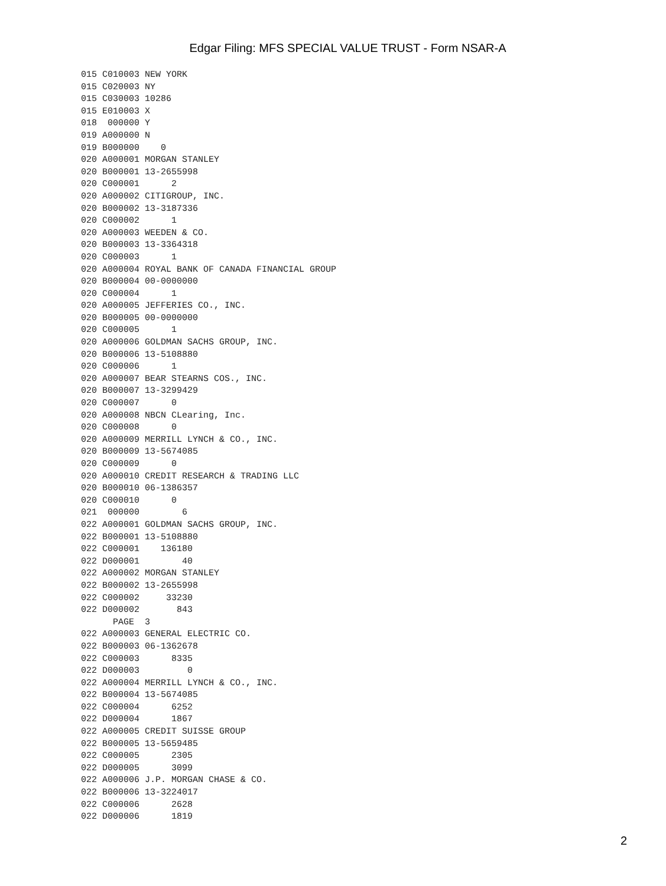Edgar Filing: MFS SPECIAL VALUE TRUST - Form NSAR-A
015 C010003 NEW YORK
015 C020003 NY
015 C030003 10286
015 E010003 X
018  000000 Y
019 A000000 N
019 B000000    0
020 A000001 MORGAN STANLEY
020 B000001 13-2655998
020 C000001      2
020 A000002 CITIGROUP, INC.
020 B000002 13-3187336
020 C000002      1
020 A000003 WEEDEN & CO.
020 B000003 13-3364318
020 C000003      1
020 A000004 ROYAL BANK OF CANADA FINANCIAL GROUP
020 B000004 00-0000000
020 C000004      1
020 A000005 JEFFERIES CO., INC.
020 B000005 00-0000000
020 C000005      1
020 A000006 GOLDMAN SACHS GROUP, INC.
020 B000006 13-5108880
020 C000006      1
020 A000007 BEAR STEARNS COS., INC.
020 B000007 13-3299429
020 C000007      0
020 A000008 NBCN CLearing, Inc.
020 C000008      0
020 A000009 MERRILL LYNCH & CO., INC.
020 B000009 13-5674085
020 C000009      0
020 A000010 CREDIT RESEARCH & TRADING LLC
020 B000010 06-1386357
020 C000010      0
021  000000        6
022 A000001 GOLDMAN SACHS GROUP, INC.
022 B000001 13-5108880
022 C000001    136180
022 D000001        40
022 A000002 MORGAN STANLEY
022 B000002 13-2655998
022 C000002     33230
022 D000002       843
      PAGE  3
022 A000003 GENERAL ELECTRIC CO.
022 B000003 06-1362678
022 C000003      8335
022 D000003         0
022 A000004 MERRILL LYNCH & CO., INC.
022 B000004 13-5674085
022 C000004      6252
022 D000004      1867
022 A000005 CREDIT SUISSE GROUP
022 B000005 13-5659485
022 C000005      2305
022 D000005      3099
022 A000006 J.P. MORGAN CHASE & CO.
022 B000006 13-3224017
022 C000006      2628
022 D000006      1819
2